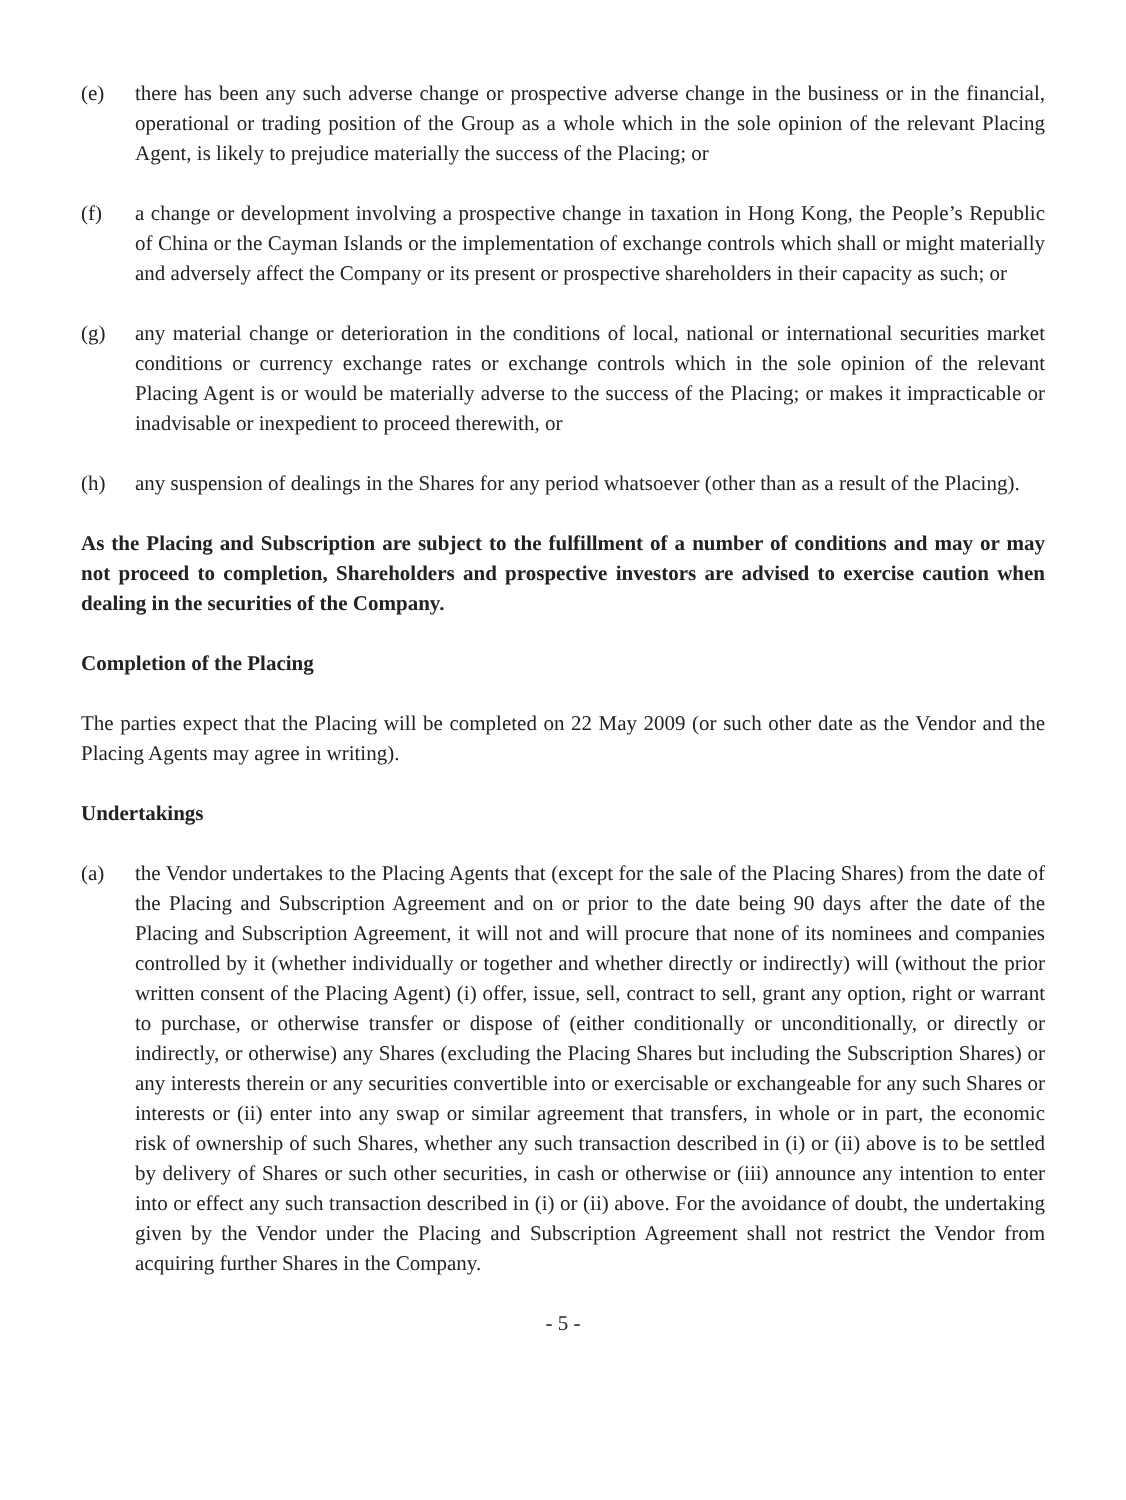(e) there has been any such adverse change or prospective adverse change in the business or in the financial, operational or trading position of the Group as a whole which in the sole opinion of the relevant Placing Agent, is likely to prejudice materially the success of the Placing; or
(f) a change or development involving a prospective change in taxation in Hong Kong, the People’s Republic of China or the Cayman Islands or the implementation of exchange controls which shall or might materially and adversely affect the Company or its present or prospective shareholders in their capacity as such; or
(g) any material change or deterioration in the conditions of local, national or international securities market conditions or currency exchange rates or exchange controls which in the sole opinion of the relevant Placing Agent is or would be materially adverse to the success of the Placing; or makes it impracticable or inadvisable or inexpedient to proceed therewith, or
(h) any suspension of dealings in the Shares for any period whatsoever (other than as a result of the Placing).
As the Placing and Subscription are subject to the fulfillment of a number of conditions and may or may not proceed to completion, Shareholders and prospective investors are advised to exercise caution when dealing in the securities of the Company.
Completion of the Placing
The parties expect that the Placing will be completed on 22 May 2009 (or such other date as the Vendor and the Placing Agents may agree in writing).
Undertakings
(a) the Vendor undertakes to the Placing Agents that (except for the sale of the Placing Shares) from the date of the Placing and Subscription Agreement and on or prior to the date being 90 days after the date of the Placing and Subscription Agreement, it will not and will procure that none of its nominees and companies controlled by it (whether individually or together and whether directly or indirectly) will (without the prior written consent of the Placing Agent) (i) offer, issue, sell, contract to sell, grant any option, right or warrant to purchase, or otherwise transfer or dispose of (either conditionally or unconditionally, or directly or indirectly, or otherwise) any Shares (excluding the Placing Shares but including the Subscription Shares) or any interests therein or any securities convertible into or exercisable or exchangeable for any such Shares or interests or (ii) enter into any swap or similar agreement that transfers, in whole or in part, the economic risk of ownership of such Shares, whether any such transaction described in (i) or (ii) above is to be settled by delivery of Shares or such other securities, in cash or otherwise or (iii) announce any intention to enter into or effect any such transaction described in (i) or (ii) above. For the avoidance of doubt, the undertaking given by the Vendor under the Placing and Subscription Agreement shall not restrict the Vendor from acquiring further Shares in the Company.
- 5 -